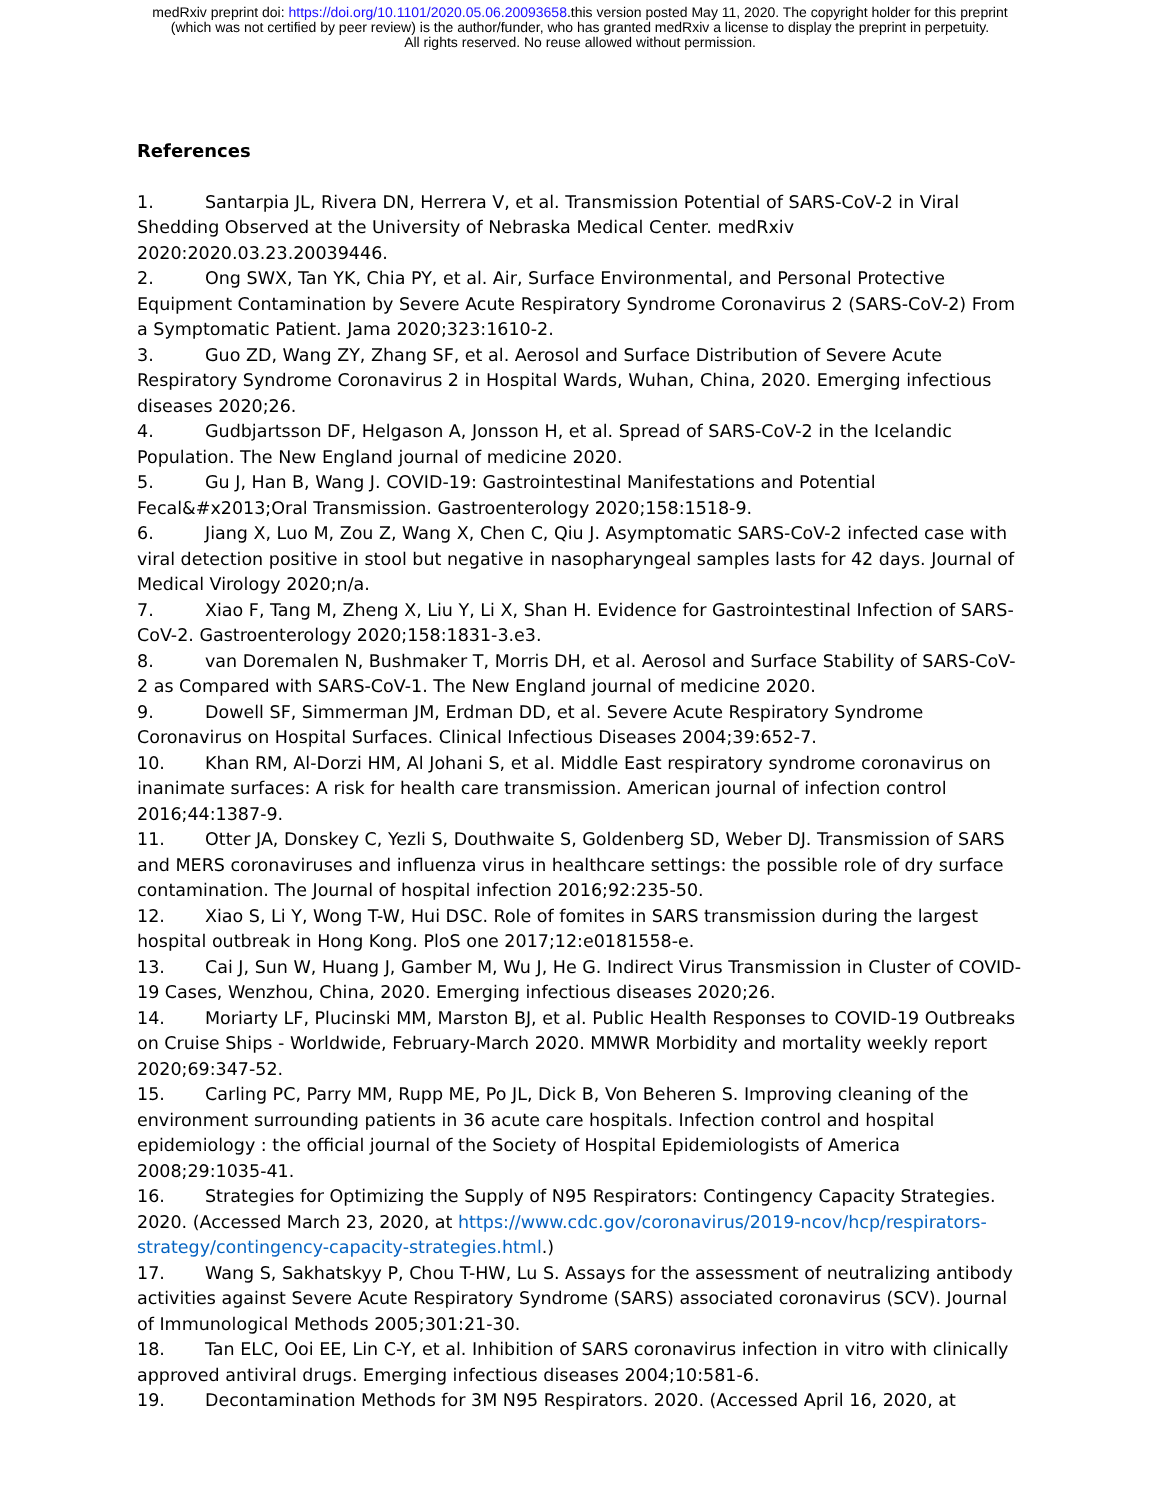medRxiv preprint doi: https://doi.org/10.1101/2020.05.06.20093658.this version posted May 11, 2020. The copyright holder for this preprint
(which was not certified by peer review) is the author/funder, who has granted medRxiv a license to display the preprint in perpetuity.
All rights reserved. No reuse allowed without permission.
References
1. Santarpia JL, Rivera DN, Herrera V, et al. Transmission Potential of SARS-CoV-2 in Viral Shedding Observed at the University of Nebraska Medical Center. medRxiv 2020:2020.03.23.20039446.
2. Ong SWX, Tan YK, Chia PY, et al. Air, Surface Environmental, and Personal Protective Equipment Contamination by Severe Acute Respiratory Syndrome Coronavirus 2 (SARS-CoV-2) From a Symptomatic Patient. Jama 2020;323:1610-2.
3. Guo ZD, Wang ZY, Zhang SF, et al. Aerosol and Surface Distribution of Severe Acute Respiratory Syndrome Coronavirus 2 in Hospital Wards, Wuhan, China, 2020. Emerging infectious diseases 2020;26.
4. Gudbjartsson DF, Helgason A, Jonsson H, et al. Spread of SARS-CoV-2 in the Icelandic Population. The New England journal of medicine 2020.
5. Gu J, Han B, Wang J. COVID-19: Gastrointestinal Manifestations and Potential Fecal&#x2013;Oral Transmission. Gastroenterology 2020;158:1518-9.
6. Jiang X, Luo M, Zou Z, Wang X, Chen C, Qiu J. Asymptomatic SARS-CoV-2 infected case with viral detection positive in stool but negative in nasopharyngeal samples lasts for 42 days. Journal of Medical Virology 2020;n/a.
7. Xiao F, Tang M, Zheng X, Liu Y, Li X, Shan H. Evidence for Gastrointestinal Infection of SARS-CoV-2. Gastroenterology 2020;158:1831-3.e3.
8. van Doremalen N, Bushmaker T, Morris DH, et al. Aerosol and Surface Stability of SARS-CoV-2 as Compared with SARS-CoV-1. The New England journal of medicine 2020.
9. Dowell SF, Simmerman JM, Erdman DD, et al. Severe Acute Respiratory Syndrome Coronavirus on Hospital Surfaces. Clinical Infectious Diseases 2004;39:652-7.
10. Khan RM, Al-Dorzi HM, Al Johani S, et al. Middle East respiratory syndrome coronavirus on inanimate surfaces: A risk for health care transmission. American journal of infection control 2016;44:1387-9.
11. Otter JA, Donskey C, Yezli S, Douthwaite S, Goldenberg SD, Weber DJ. Transmission of SARS and MERS coronaviruses and influenza virus in healthcare settings: the possible role of dry surface contamination. The Journal of hospital infection 2016;92:235-50.
12. Xiao S, Li Y, Wong T-W, Hui DSC. Role of fomites in SARS transmission during the largest hospital outbreak in Hong Kong. PloS one 2017;12:e0181558-e.
13. Cai J, Sun W, Huang J, Gamber M, Wu J, He G. Indirect Virus Transmission in Cluster of COVID-19 Cases, Wenzhou, China, 2020. Emerging infectious diseases 2020;26.
14. Moriarty LF, Plucinski MM, Marston BJ, et al. Public Health Responses to COVID-19 Outbreaks on Cruise Ships - Worldwide, February-March 2020. MMWR Morbidity and mortality weekly report 2020;69:347-52.
15. Carling PC, Parry MM, Rupp ME, Po JL, Dick B, Von Beheren S. Improving cleaning of the environment surrounding patients in 36 acute care hospitals. Infection control and hospital epidemiology : the official journal of the Society of Hospital Epidemiologists of America 2008;29:1035-41.
16. Strategies for Optimizing the Supply of N95 Respirators: Contingency Capacity Strategies. 2020. (Accessed March 23, 2020, at https://www.cdc.gov/coronavirus/2019-ncov/hcp/respirators-strategy/contingency-capacity-strategies.html.)
17. Wang S, Sakhatskyy P, Chou T-HW, Lu S. Assays for the assessment of neutralizing antibody activities against Severe Acute Respiratory Syndrome (SARS) associated coronavirus (SCV). Journal of Immunological Methods 2005;301:21-30.
18. Tan ELC, Ooi EE, Lin C-Y, et al. Inhibition of SARS coronavirus infection in vitro with clinically approved antiviral drugs. Emerging infectious diseases 2004;10:581-6.
19. Decontamination Methods for 3M N95 Respirators. 2020. (Accessed April 16, 2020, at